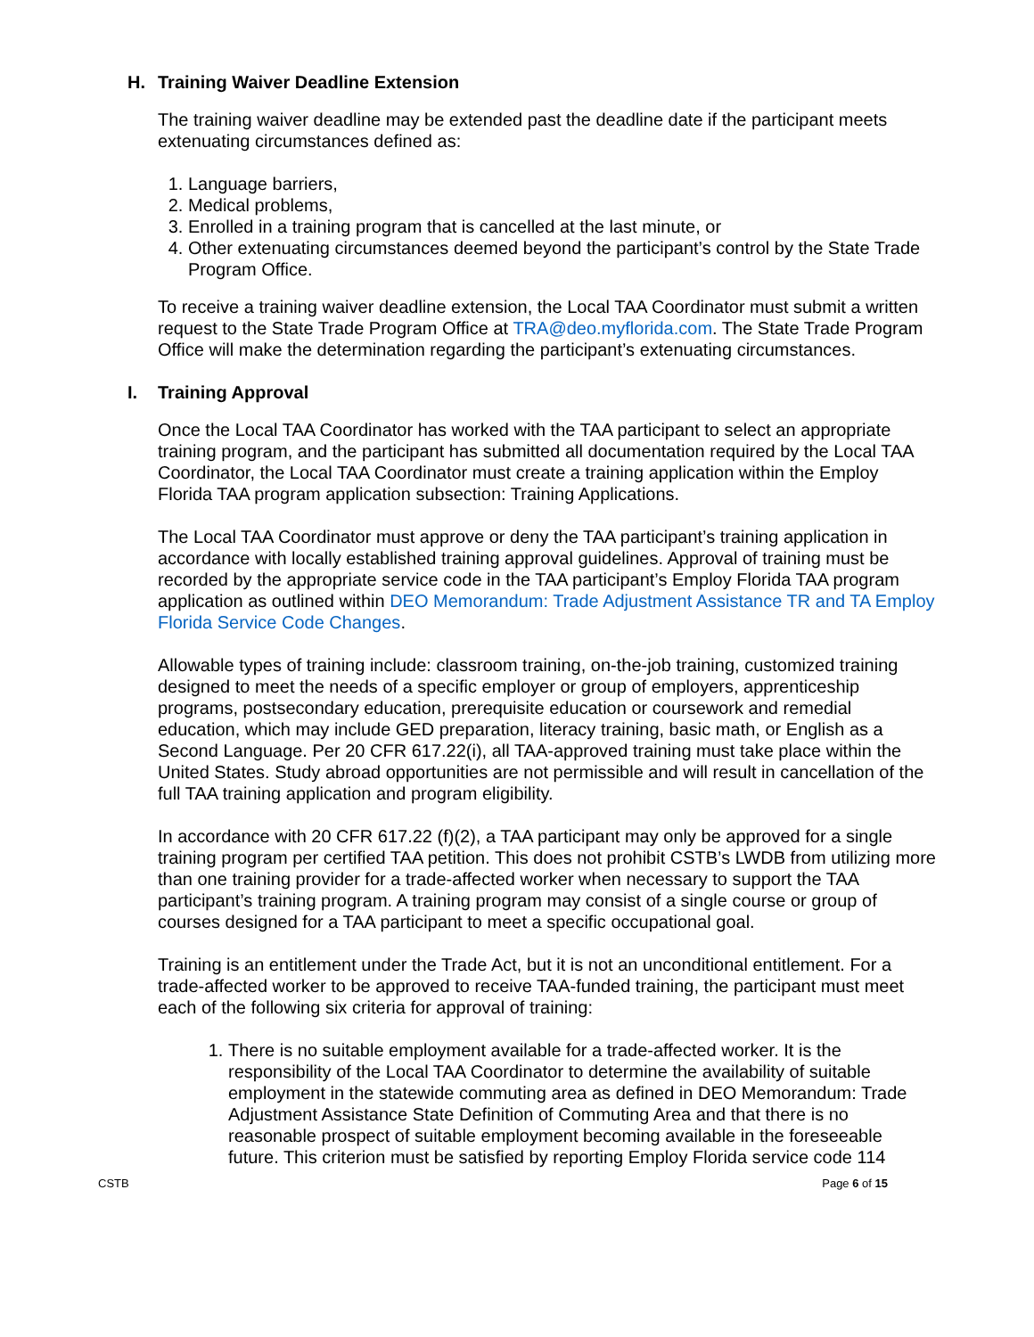H. Training Waiver Deadline Extension
The training waiver deadline may be extended past the deadline date if the participant meets extenuating circumstances defined as:
1. Language barriers,
2. Medical problems,
3. Enrolled in a training program that is cancelled at the last minute, or
4. Other extenuating circumstances deemed beyond the participant’s control by the State Trade Program Office.
To receive a training waiver deadline extension, the Local TAA Coordinator must submit a written request to the State Trade Program Office at TRA@deo.myflorida.com. The State Trade Program Office will make the determination regarding the participant’s extenuating circumstances.
I. Training Approval
Once the Local TAA Coordinator has worked with the TAA participant to select an appropriate training program, and the participant has submitted all documentation required by the Local TAA Coordinator, the Local TAA Coordinator must create a training application within the Employ Florida TAA program application subsection: Training Applications.
The Local TAA Coordinator must approve or deny the TAA participant’s training application in accordance with locally established training approval guidelines. Approval of training must be recorded by the appropriate service code in the TAA participant’s Employ Florida TAA program application as outlined within DEO Memorandum: Trade Adjustment Assistance TR and TA Employ Florida Service Code Changes.
Allowable types of training include: classroom training, on-the-job training, customized training designed to meet the needs of a specific employer or group of employers, apprenticeship programs, postsecondary education, prerequisite education or coursework and remedial education, which may include GED preparation, literacy training, basic math, or English as a Second Language. Per 20 CFR 617.22(i), all TAA-approved training must take place within the United States. Study abroad opportunities are not permissible and will result in cancellation of the full TAA training application and program eligibility.
In accordance with 20 CFR 617.22 (f)(2), a TAA participant may only be approved for a single training program per certified TAA petition. This does not prohibit CSTB’s LWDB from utilizing more than one training provider for a trade-affected worker when necessary to support the TAA participant’s training program. A training program may consist of a single course or group of courses designed for a TAA participant to meet a specific occupational goal.
Training is an entitlement under the Trade Act, but it is not an unconditional entitlement. For a trade-affected worker to be approved to receive TAA-funded training, the participant must meet each of the following six criteria for approval of training:
1. There is no suitable employment available for a trade-affected worker. It is the responsibility of the Local TAA Coordinator to determine the availability of suitable employment in the statewide commuting area as defined in DEO Memorandum: Trade Adjustment Assistance State Definition of Commuting Area and that there is no reasonable prospect of suitable employment becoming available in the foreseeable future. This criterion must be satisfied by reporting Employ Florida service code 114
CSTB Page 6 of 15